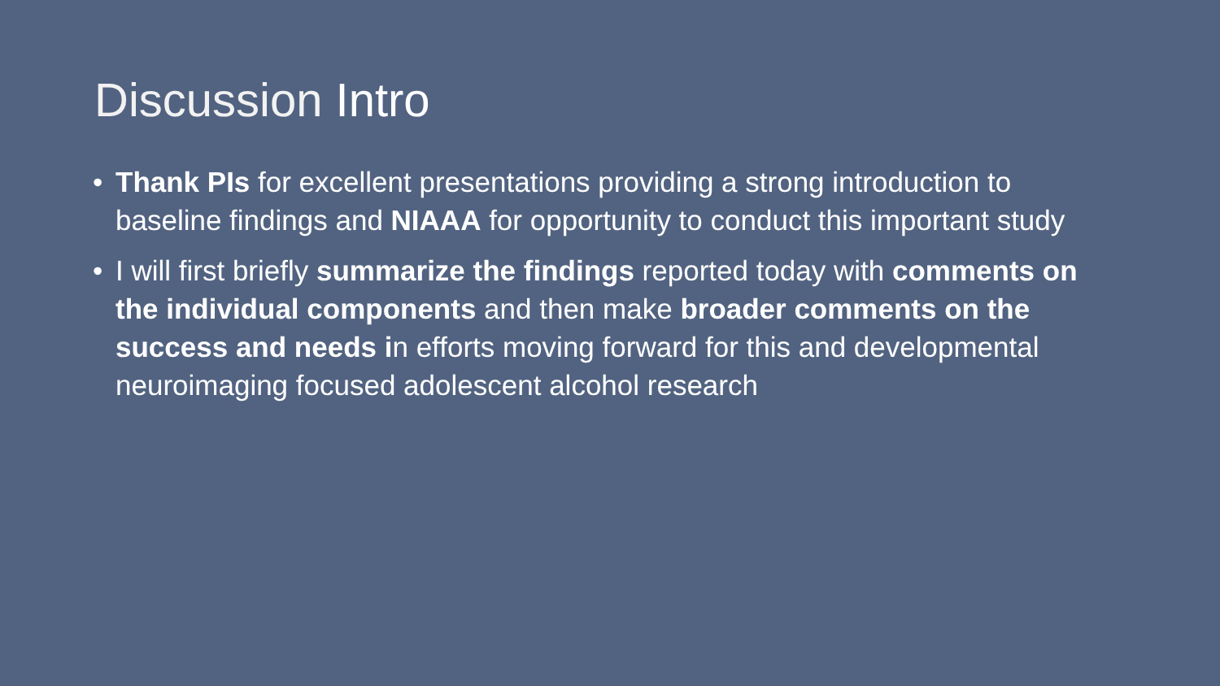Discussion Intro
• Thank PIs for excellent presentations providing a strong introduction to baseline findings and NIAAA for opportunity to conduct this important study
• I will first briefly summarize the findings reported today with comments on the individual components and then make broader comments on the success and needs in efforts moving forward for this and developmental neuroimaging focused adolescent alcohol research